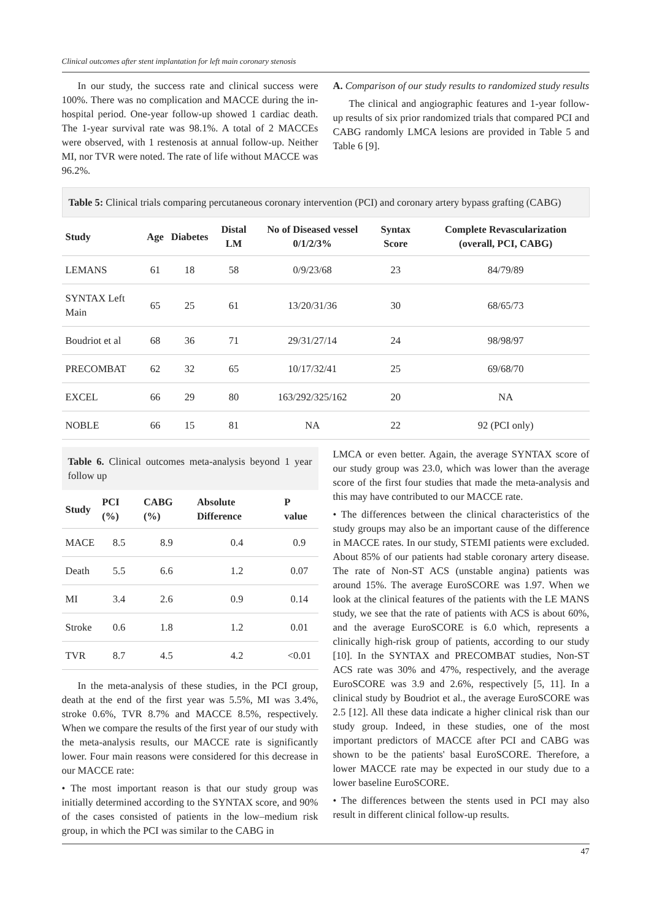Clinical outcomes after stent implantation for left main coronary stenosis
In our study, the success rate and clinical success were 100%. There was no complication and MACCE during the in-hospital period. One-year follow-up showed 1 cardiac death. The 1-year survival rate was 98.1%. A total of 2 MACCEs were observed, with 1 restenosis at annual follow-up. Neither MI, nor TVR were noted. The rate of life without MACCE was 96.2%.
A. Comparison of our study results to randomized study results
The clinical and angiographic features and 1-year follow-up results of six prior randomized trials that compared PCI and CABG randomly LMCA lesions are provided in Table 5 and Table 6 [9].
Table 5: Clinical trials comparing percutaneous coronary intervention (PCI) and coronary artery bypass grafting (CABG)
| Study | Age | Diabetes | Distal LM | No of Diseased vessel 0/1/2/3% | Syntax Score | Complete Revascularization (overall, PCI, CABG) |
| --- | --- | --- | --- | --- | --- | --- |
| LEMANS | 61 | 18 | 58 | 0/9/23/68 | 23 | 84/79/89 |
| SYNTAX Left Main | 65 | 25 | 61 | 13/20/31/36 | 30 | 68/65/73 |
| Boudriot et al | 68 | 36 | 71 | 29/31/27/14 | 24 | 98/98/97 |
| PRECOMBAT | 62 | 32 | 65 | 10/17/32/41 | 25 | 69/68/70 |
| EXCEL | 66 | 29 | 80 | 163/292/325/162 | 20 | NA |
| NOBLE | 66 | 15 | 81 | NA | 22 | 92 (PCI only) |
Table 6. Clinical outcomes meta-analysis beyond 1 year follow up
| Study | PCI (%) | CABG (%) | Absolute Difference | P value |
| --- | --- | --- | --- | --- |
| MACE | 8.5 | 8.9 | 0.4 | 0.9 |
| Death | 5.5 | 6.6 | 1.2 | 0.07 |
| MI | 3.4 | 2.6 | 0.9 | 0.14 |
| Stroke | 0.6 | 1.8 | 1.2 | 0.01 |
| TVR | 8.7 | 4.5 | 4.2 | <0.01 |
In the meta-analysis of these studies, in the PCI group, death at the end of the first year was 5.5%, MI was 3.4%, stroke 0.6%, TVR 8.7% and MACCE 8.5%, respectively. When we compare the results of the first year of our study with the meta-analysis results, our MACCE rate is significantly lower. Four main reasons were considered for this decrease in our MACCE rate:
• The most important reason is that our study group was initially determined according to the SYNTAX score, and 90% of the cases consisted of patients in the low–medium risk group, in which the PCI was similar to the CABG in
LMCA or even better. Again, the average SYNTAX score of our study group was 23.0, which was lower than the average score of the first four studies that made the meta-analysis and this may have contributed to our MACCE rate.
• The differences between the clinical characteristics of the study groups may also be an important cause of the difference in MACCE rates. In our study, STEMI patients were excluded. About 85% of our patients had stable coronary artery disease. The rate of Non-ST ACS (unstable angina) patients was around 15%. The average EuroSCORE was 1.97. When we look at the clinical features of the patients with the LE MANS study, we see that the rate of patients with ACS is about 60%, and the average EuroSCORE is 6.0 which, represents a clinically high-risk group of patients, according to our study [10]. In the SYNTAX and PRECOMBAT studies, Non-ST ACS rate was 30% and 47%, respectively, and the average EuroSCORE was 3.9 and 2.6%, respectively [5, 11]. In a clinical study by Boudriot et al., the average EuroSCORE was 2.5 [12]. All these data indicate a higher clinical risk than our study group. Indeed, in these studies, one of the most important predictors of MACCE after PCI and CABG was shown to be the patients' basal EuroSCORE. Therefore, a lower MACCE rate may be expected in our study due to a lower baseline EuroSCORE.
• The differences between the stents used in PCI may also result in different clinical follow-up results.
47